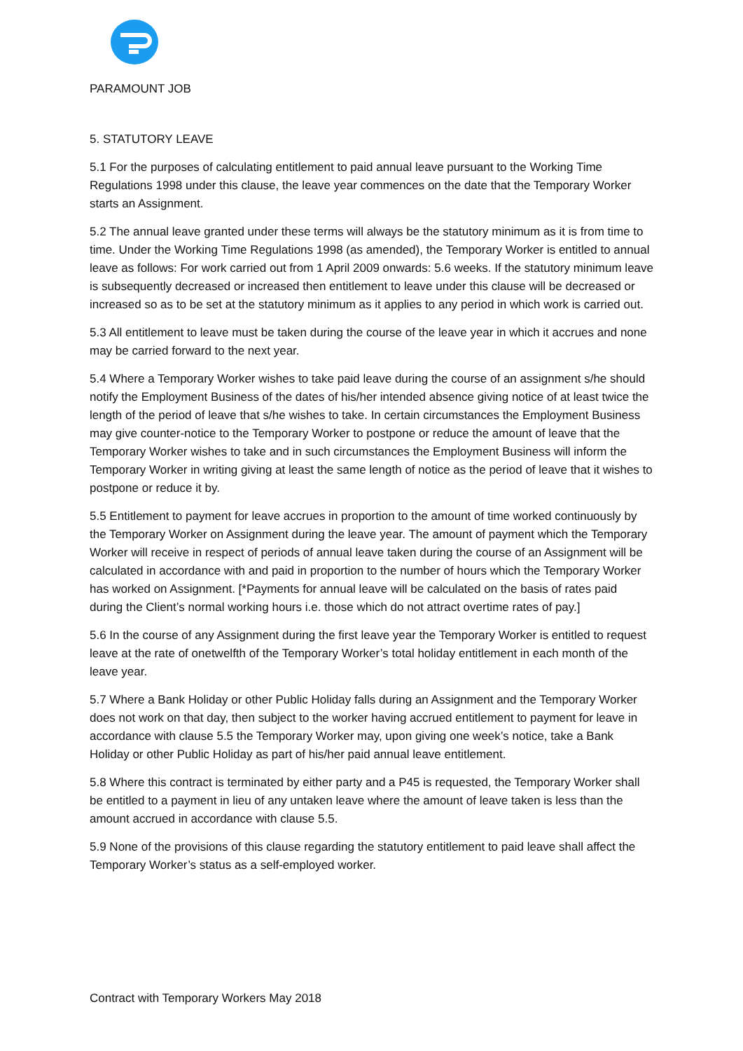PARAMOUNT JOB
5. STATUTORY LEAVE
5.1 For the purposes of calculating entitlement to paid annual leave pursuant to the Working Time Regulations 1998 under this clause, the leave year commences on the date that the Temporary Worker starts an Assignment.
5.2 The annual leave granted under these terms will always be the statutory minimum as it is from time to time. Under the Working Time Regulations 1998 (as amended), the Temporary Worker is entitled to annual leave as follows: For work carried out from 1 April 2009 onwards: 5.6 weeks. If the statutory minimum leave is subsequently decreased or increased then entitlement to leave under this clause will be decreased or increased so as to be set at the statutory minimum as it applies to any period in which work is carried out.
5.3 All entitlement to leave must be taken during the course of the leave year in which it accrues and none may be carried forward to the next year.
5.4 Where a Temporary Worker wishes to take paid leave during the course of an assignment s/he should notify the Employment Business of the dates of his/her intended absence giving notice of at least twice the length of the period of leave that s/he wishes to take. In certain circumstances the Employment Business may give counter-notice to the Temporary Worker to postpone or reduce the amount of leave that the Temporary Worker wishes to take and in such circumstances the Employment Business will inform the Temporary Worker in writing giving at least the same length of notice as the period of leave that it wishes to postpone or reduce it by.
5.5 Entitlement to payment for leave accrues in proportion to the amount of time worked continuously by the Temporary Worker on Assignment during the leave year. The amount of payment which the Temporary Worker will receive in respect of periods of annual leave taken during the course of an Assignment will be calculated in accordance with and paid in proportion to the number of hours which the Temporary Worker has worked on Assignment. [*Payments for annual leave will be calculated on the basis of rates paid during the Client’s normal working hours i.e. those which do not attract overtime rates of pay.]
5.6 In the course of any Assignment during the first leave year the Temporary Worker is entitled to request leave at the rate of onetwelfth of the Temporary Worker’s total holiday entitlement in each month of the leave year.
5.7 Where a Bank Holiday or other Public Holiday falls during an Assignment and the Temporary Worker does not work on that day, then subject to the worker having accrued entitlement to payment for leave in accordance with clause 5.5 the Temporary Worker may, upon giving one week’s notice, take a Bank Holiday or other Public Holiday as part of his/her paid annual leave entitlement.
5.8 Where this contract is terminated by either party and a P45 is requested, the Temporary Worker shall be entitled to a payment in lieu of any untaken leave where the amount of leave taken is less than the amount accrued in accordance with clause 5.5.
5.9 None of the provisions of this clause regarding the statutory entitlement to paid leave shall affect the Temporary Worker’s status as a self-employed worker.
Contract with Temporary Workers May 2018